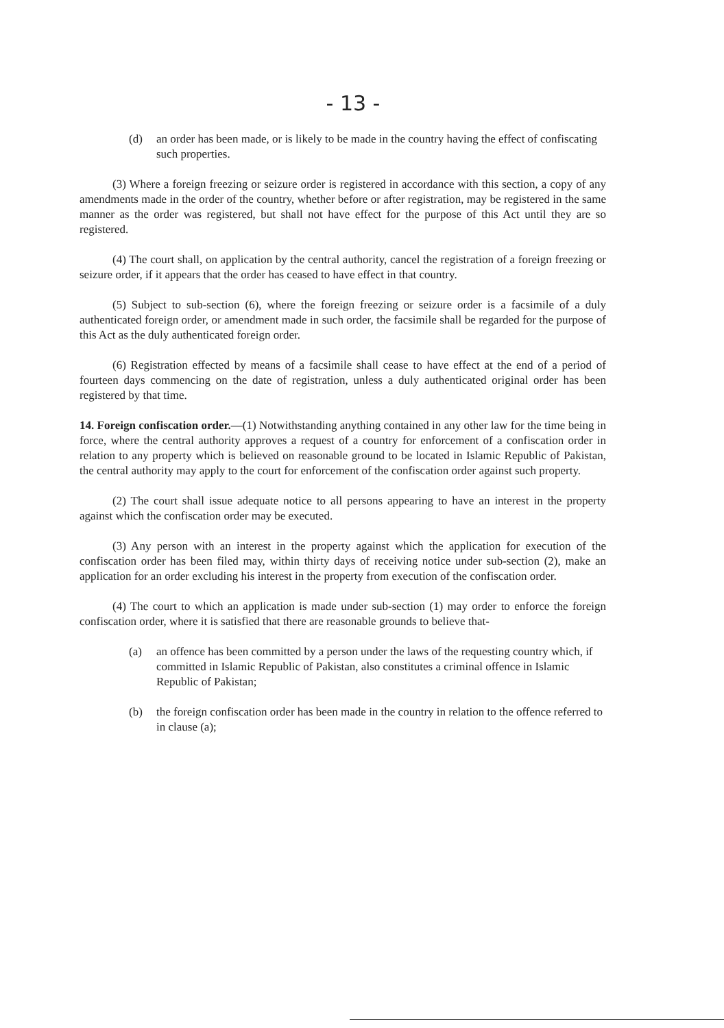- 13 -
(d) an order has been made, or is likely to be made in the country having the effect of confiscating such properties.
(3) Where a foreign freezing or seizure order is registered in accordance with this section, a copy of any amendments made in the order of the country, whether before or after registration, may be registered in the same manner as the order was registered, but shall not have effect for the purpose of this Act until they are so registered.
(4) The court shall, on application by the central authority, cancel the registration of a foreign freezing or seizure order, if it appears that the order has ceased to have effect in that country.
(5) Subject to sub-section (6), where the foreign freezing or seizure order is a facsimile of a duly authenticated foreign order, or amendment made in such order, the facsimile shall be regarded for the purpose of this Act as the duly authenticated foreign order.
(6) Registration effected by means of a facsimile shall cease to have effect at the end of a period of fourteen days commencing on the date of registration, unless a duly authenticated original order has been registered by that time.
14. Foreign confiscation order.—(1) Notwithstanding anything contained in any other law for the time being in force, where the central authority approves a request of a country for enforcement of a confiscation order in relation to any property which is believed on reasonable ground to be located in Islamic Republic of Pakistan, the central authority may apply to the court for enforcement of the confiscation order against such property.
(2) The court shall issue adequate notice to all persons appearing to have an interest in the property against which the confiscation order may be executed.
(3) Any person with an interest in the property against which the application for execution of the confiscation order has been filed may, within thirty days of receiving notice under sub-section (2), make an application for an order excluding his interest in the property from execution of the confiscation order.
(4) The court to which an application is made under sub-section (1) may order to enforce the foreign confiscation order, where it is satisfied that there are reasonable grounds to believe that-
(a) an offence has been committed by a person under the laws of the requesting country which, if committed in Islamic Republic of Pakistan, also constitutes a criminal offence in Islamic Republic of Pakistan;
(b) the foreign confiscation order has been made in the country in relation to the offence referred to in clause (a);